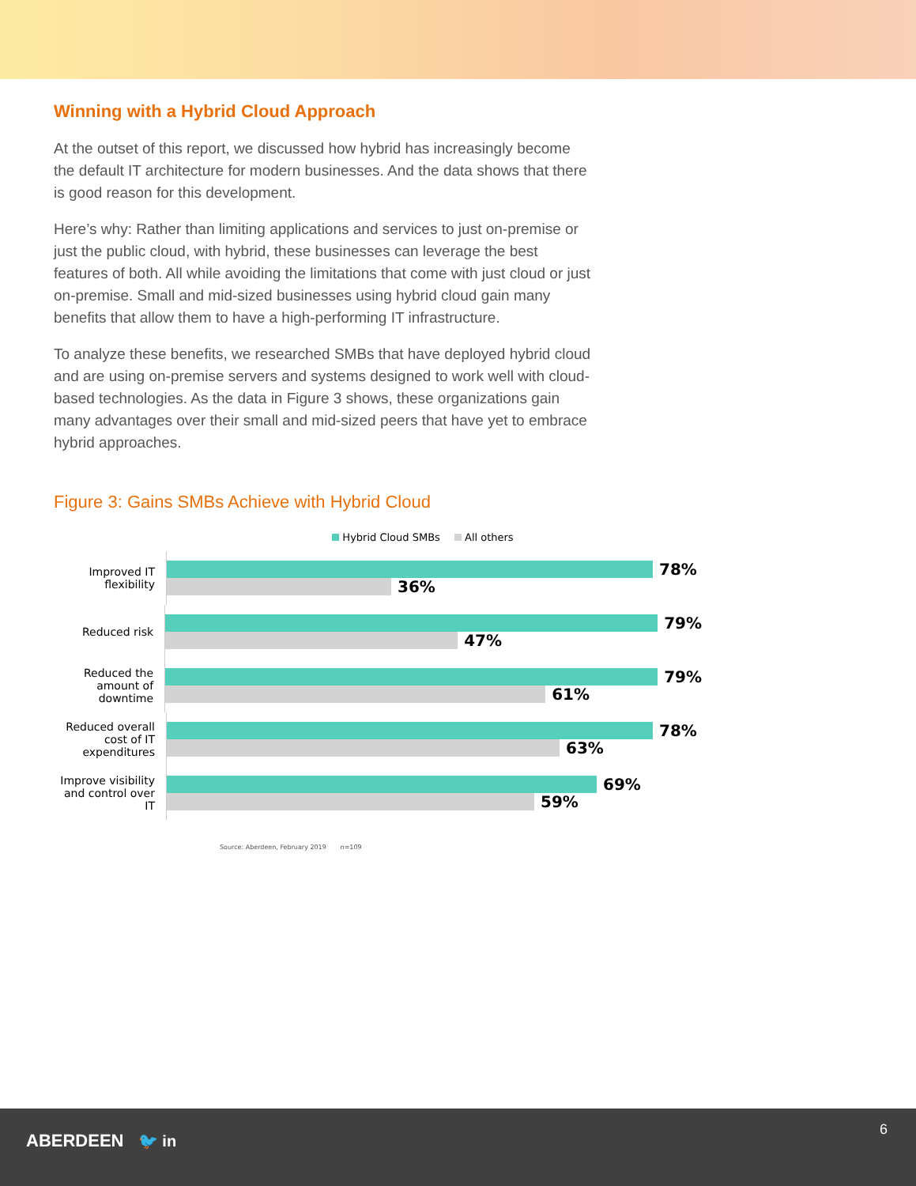Winning with a Hybrid Cloud Approach
At the outset of this report, we discussed how hybrid has increasingly become the default IT architecture for modern businesses. And the data shows that there is good reason for this development.
Here’s why: Rather than limiting applications and services to just on-premise or just the public cloud, with hybrid, these businesses can leverage the best features of both. All while avoiding the limitations that come with just cloud or just on-premise. Small and mid-sized businesses using hybrid cloud gain many benefits that allow them to have a high-performing IT infrastructure.
To analyze these benefits, we researched SMBs that have deployed hybrid cloud and are using on-premise servers and systems designed to work well with cloud-based technologies. As the data in Figure 3 shows, these organizations gain many advantages over their small and mid-sized peers that have yet to embrace hybrid approaches.
Figure 3: Gains SMBs Achieve with Hybrid Cloud
Hybrid Cloud SMBs All others
Improved IT flexibility
78%
36%
Reduced risk
79%
47%
Reduced the amount of downtime
79%
61%
Reduced overall cost of IT expenditures
78%
63%
Improve visibility and control over IT
69%
59%
Source: Aberdeen, February 2019 n=109
ABERDEEN 🐦 in
6